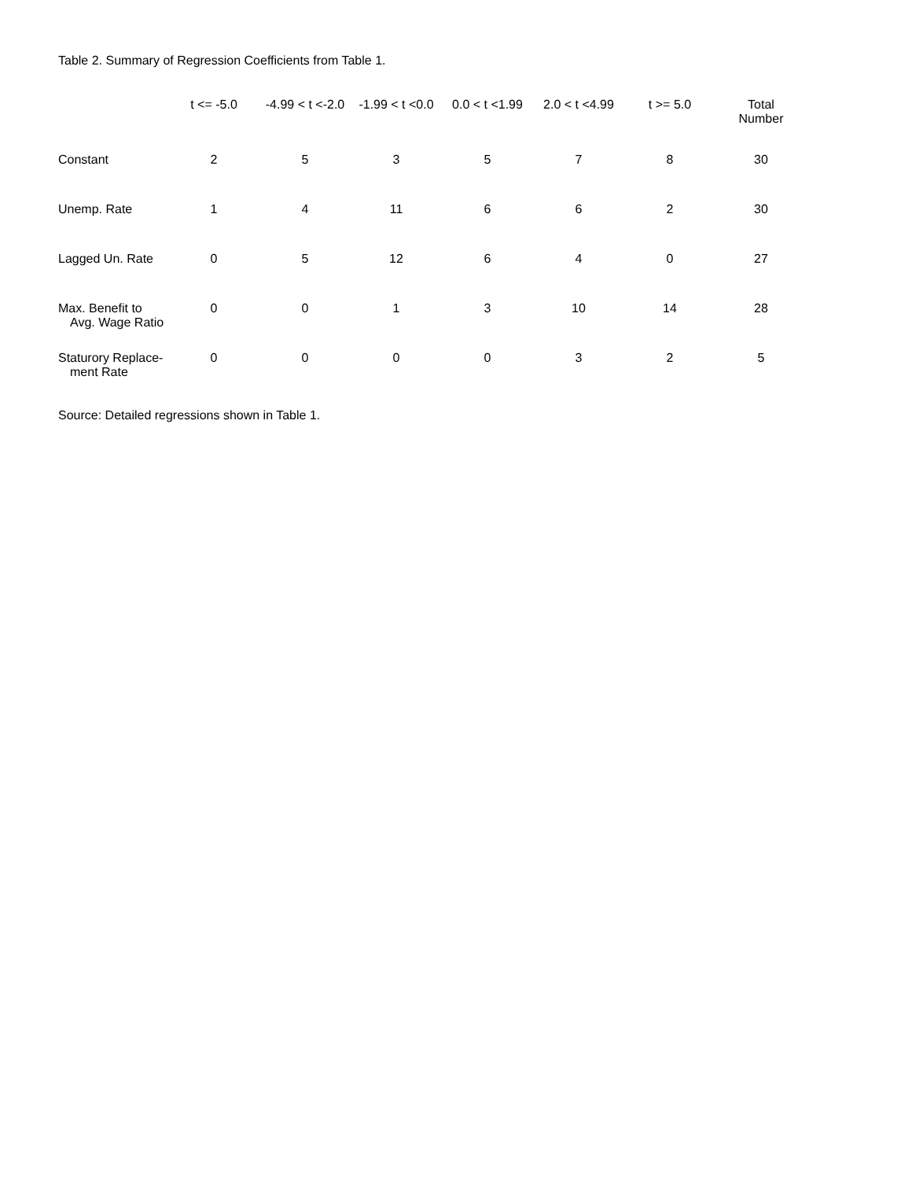Table 2. Summary of Regression Coefficients from Table 1.
| | t <= -5.0 | -4.99 < t <-2.0 | -1.99 < t <0.0 | 0.0 < t <1.99 | 2.0 < t <4.99 | t >= 5.0 | Total Number |
| --- | --- | --- | --- | --- | --- | --- | --- |
| Constant | 2 | 5 | 3 | 5 | 7 | 8 | 30 |
| Unemp. Rate | 1 | 4 | 11 | 6 | 6 | 2 | 30 |
| Lagged Un. Rate | 0 | 5 | 12 | 6 | 4 | 0 | 27 |
| Max. Benefit to Avg. Wage Ratio | 0 | 0 | 1 | 3 | 10 | 14 | 28 |
| Staturory Replace- ment Rate | 0 | 0 | 0 | 0 | 3 | 2 | 5 |
Source: Detailed regressions shown in Table 1.